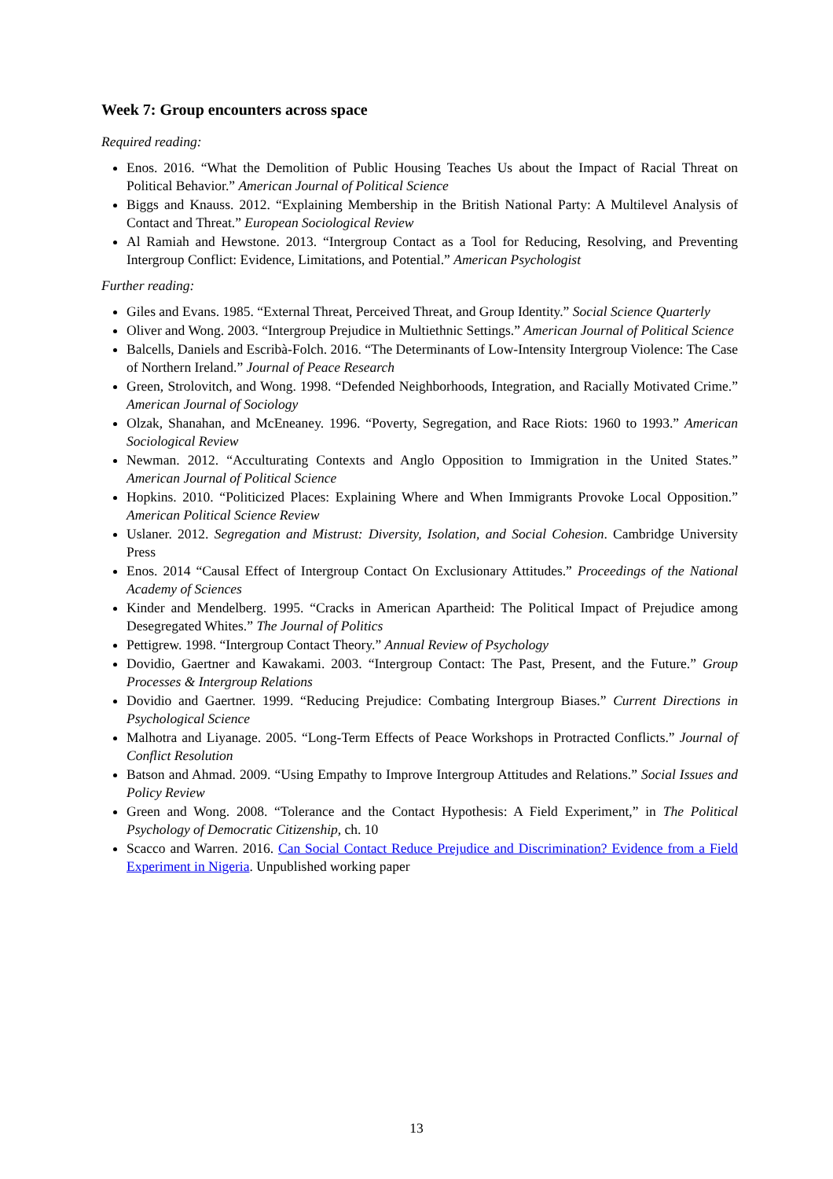Week 7: Group encounters across space
Required reading:
Enos. 2016. “What the Demolition of Public Housing Teaches Us about the Impact of Racial Threat on Political Behavior.” American Journal of Political Science
Biggs and Knauss. 2012. “Explaining Membership in the British National Party: A Multilevel Analysis of Contact and Threat.” European Sociological Review
Al Ramiah and Hewstone. 2013. “Intergroup Contact as a Tool for Reducing, Resolving, and Preventing Intergroup Conflict: Evidence, Limitations, and Potential.” American Psychologist
Further reading:
Giles and Evans. 1985. “External Threat, Perceived Threat, and Group Identity.” Social Science Quarterly
Oliver and Wong. 2003. “Intergroup Prejudice in Multiethnic Settings.” American Journal of Political Science
Balcells, Daniels and Escribà-Folch. 2016. “The Determinants of Low-Intensity Intergroup Violence: The Case of Northern Ireland.” Journal of Peace Research
Green, Strolovitch, and Wong. 1998. “Defended Neighborhoods, Integration, and Racially Motivated Crime.” American Journal of Sociology
Olzak, Shanahan, and McEneaney. 1996. “Poverty, Segregation, and Race Riots: 1960 to 1993.” American Sociological Review
Newman. 2012. “Acculturating Contexts and Anglo Opposition to Immigration in the United States.” American Journal of Political Science
Hopkins. 2010. “Politicized Places: Explaining Where and When Immigrants Provoke Local Opposition.” American Political Science Review
Uslaner. 2012. Segregation and Mistrust: Diversity, Isolation, and Social Cohesion. Cambridge University Press
Enos. 2014 “Causal Effect of Intergroup Contact On Exclusionary Attitudes.” Proceedings of the National Academy of Sciences
Kinder and Mendelberg. 1995. “Cracks in American Apartheid: The Political Impact of Prejudice among Desegregated Whites.” The Journal of Politics
Pettigrew. 1998. “Intergroup Contact Theory.” Annual Review of Psychology
Dovidio, Gaertner and Kawakami. 2003. “Intergroup Contact: The Past, Present, and the Future.” Group Processes & Intergroup Relations
Dovidio and Gaertner. 1999. “Reducing Prejudice: Combating Intergroup Biases.” Current Directions in Psychological Science
Malhotra and Liyanage. 2005. “Long-Term Effects of Peace Workshops in Protracted Conflicts.” Journal of Conflict Resolution
Batson and Ahmad. 2009. “Using Empathy to Improve Intergroup Attitudes and Relations.” Social Issues and Policy Review
Green and Wong. 2008. “Tolerance and the Contact Hypothesis: A Field Experiment,” in The Political Psychology of Democratic Citizenship, ch. 10
Scacco and Warren. 2016. Can Social Contact Reduce Prejudice and Discrimination? Evidence from a Field Experiment in Nigeria. Unpublished working paper
13